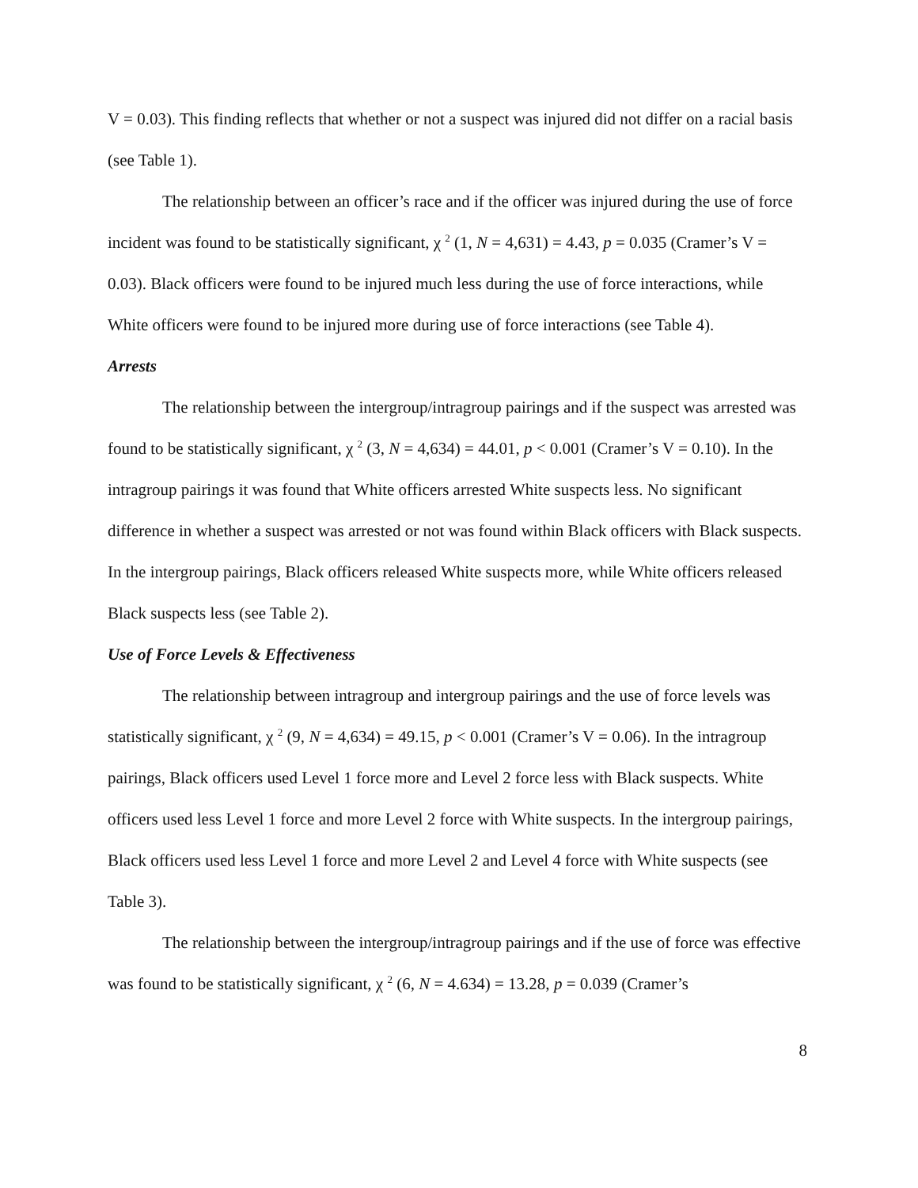V = 0.03). This finding reflects that whether or not a suspect was injured did not differ on a racial basis (see Table 1).
The relationship between an officer’s race and if the officer was injured during the use of force incident was found to be statistically significant, χ <sup>2</sup> (1, N = 4,631) = 4.43, p = 0.035 (Cramer’s V = 0.03). Black officers were found to be injured much less during the use of force interactions, while White officers were found to be injured more during use of force interactions (see Table 4).
Arrests
The relationship between the intergroup/intragroup pairings and if the suspect was arrested was found to be statistically significant, χ <sup>2</sup> (3, N = 4,634) = 44.01, p < 0.001 (Cramer’s V = 0.10). In the intragroup pairings it was found that White officers arrested White suspects less. No significant difference in whether a suspect was arrested or not was found within Black officers with Black suspects. In the intergroup pairings, Black officers released White suspects more, while White officers released Black suspects less (see Table 2).
Use of Force Levels & Effectiveness
The relationship between intragroup and intergroup pairings and the use of force levels was statistically significant, χ <sup>2</sup> (9, N = 4,634) = 49.15, p < 0.001 (Cramer’s V = 0.06). In the intragroup pairings, Black officers used Level 1 force more and Level 2 force less with Black suspects. White officers used less Level 1 force and more Level 2 force with White suspects. In the intergroup pairings, Black officers used less Level 1 force and more Level 2 and Level 4 force with White suspects (see Table 3).
The relationship between the intergroup/intragroup pairings and if the use of force was effective was found to be statistically significant, χ <sup>2</sup> (6, N = 4.634) = 13.28, p = 0.039 (Cramer’s
8